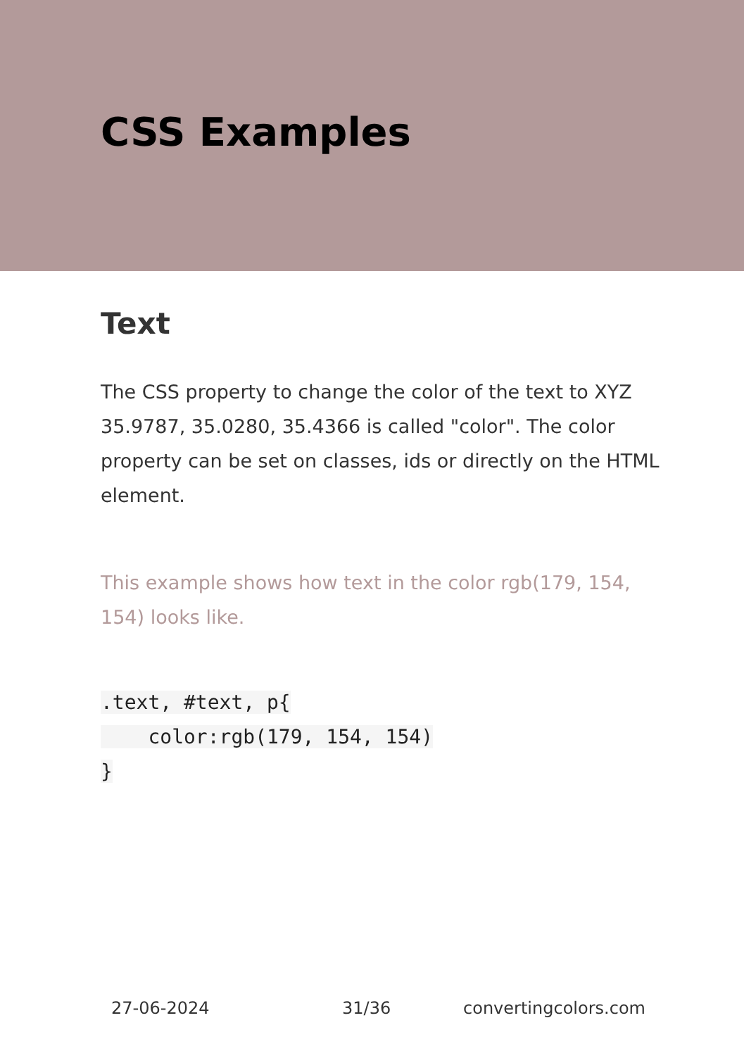CSS Examples
Text
The CSS property to change the color of the text to XYZ 35.9787, 35.0280, 35.4366 is called "color". The color property can be set on classes, ids or directly on the HTML element.
This example shows how text in the color rgb(179, 154, 154) looks like.
.text, #text, p{
    color:rgb(179, 154, 154)
}
27-06-2024 31/36 convertingcolors.com